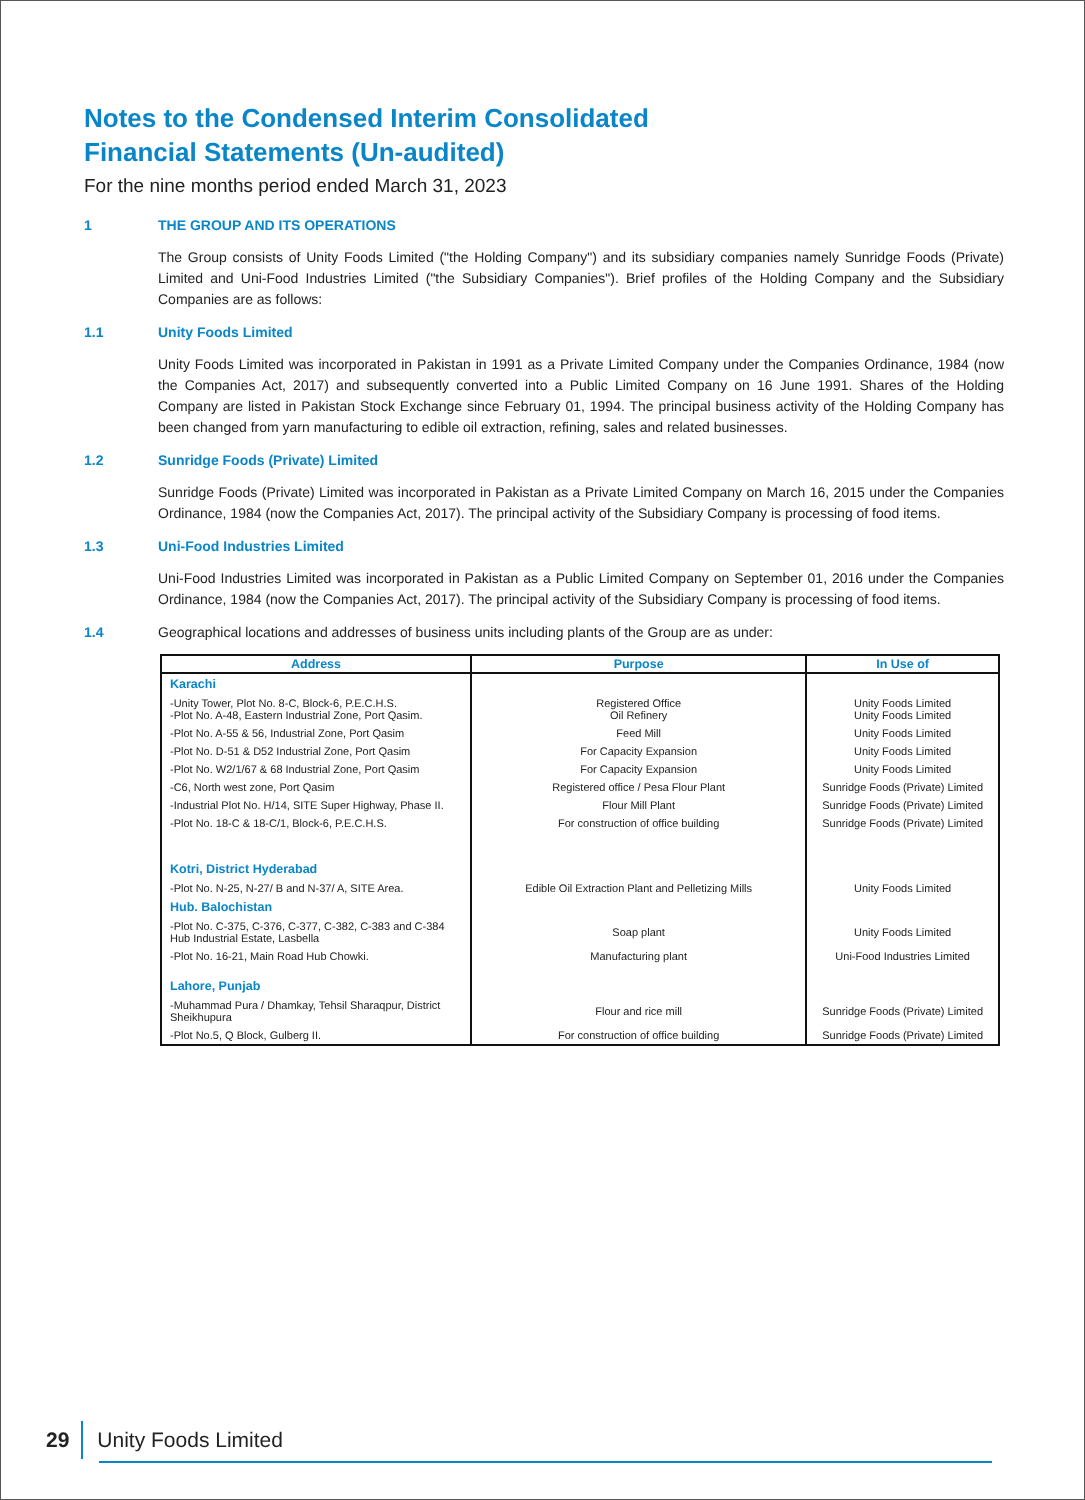Notes to the Condensed Interim Consolidated
Financial Statements (Un-audited)
For the nine months period ended March 31, 2023
1 THE GROUP AND ITS OPERATIONS
The Group consists of Unity Foods Limited ("the Holding Company") and its subsidiary companies namely Sunridge Foods (Private) Limited and Uni-Food Industries Limited ("the Subsidiary Companies"). Brief profiles of the Holding Company and the Subsidiary Companies are as follows:
1.1 Unity Foods Limited
Unity Foods Limited was incorporated in Pakistan in 1991 as a Private Limited Company under the Companies Ordinance, 1984 (now the Companies Act, 2017) and subsequently converted into a Public Limited Company on 16 June 1991. Shares of the Holding Company are listed in Pakistan Stock Exchange since February 01, 1994. The principal business activity of the Holding Company has been changed from yarn manufacturing to edible oil extraction, refining, sales and related businesses.
1.2 Sunridge Foods (Private) Limited
Sunridge Foods (Private) Limited was incorporated in Pakistan as a Private Limited Company on March 16, 2015 under the Companies Ordinance, 1984 (now the Companies Act, 2017). The principal activity of the Subsidiary Company is processing of food items.
1.3 Uni-Food Industries Limited
Uni-Food Industries Limited was incorporated in Pakistan as a Public Limited Company on September 01, 2016 under the Companies Ordinance, 1984 (now the Companies Act, 2017). The principal activity of the Subsidiary Company is processing of food items.
1.4 Geographical locations and addresses of business units including plants of the Group are as under:
| Address | Purpose | In Use of |
| --- | --- | --- |
| Karachi | | |
| -Unity Tower, Plot No. 8-C, Block-6, P.E.C.H.S. -Plot No. A-48, Eastern Industrial Zone, Port Qasim. | Registered Office Oil Refinery | Unity Foods Limited Unity Foods Limited |
| -Plot No. A-55 & 56, Industrial Zone, Port Qasim | Feed Mill | Unity Foods Limited |
| -Plot No. D-51 & D52 Industrial Zone, Port Qasim | For Capacity Expansion | Unity Foods Limited |
| -Plot No. W2/1/67 & 68 Industrial Zone, Port Qasim | For Capacity Expansion | Unity Foods Limited |
| -C6, North west zone, Port Qasim | Registered office / Pesa Flour Plant | Sunridge Foods (Private) Limited |
| -Industrial Plot No. H/14, SITE Super Highway, Phase II. | Flour Mill Plant | Sunridge Foods (Private) Limited |
| -Plot No. 18-C & 18-C/1, Block-6, P.E.C.H.S. | For construction of office building | Sunridge Foods (Private) Limited |
| Kotri, District Hyderabad | | |
| -Plot No. N-25, N-27/ B and N-37/ A, SITE Area. | Edible Oil Extraction Plant and Pelletizing Mills | Unity Foods Limited |
| Hub. Balochistan | | |
| -Plot No. C-375, C-376, C-377, C-382, C-383 and C-384 Hub Industrial Estate, Lasbella | Soap plant | Unity Foods Limited |
| -Plot No. 16-21, Main Road Hub Chowki. | Manufacturing plant | Uni-Food Industries Limited |
| Lahore, Punjab | | |
| -Muhammad Pura / Dhamkay, Tehsil Sharaqpur, District Sheikhupura | Flour and rice mill | Sunridge Foods (Private) Limited |
| -Plot No.5, Q Block, Gulberg II. | For construction of office building | Sunridge Foods (Private) Limited |
29 Unity Foods Limited